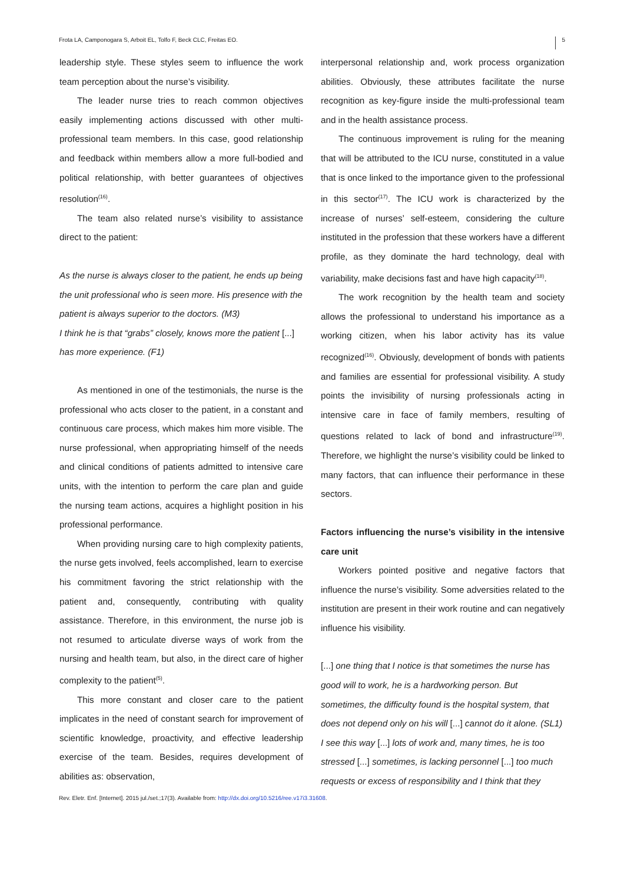Frota LA, Camponogara S, Arboit EL, Tolfo F, Beck CLC, Freitas EO. 5
leadership style. These styles seem to influence the work team perception about the nurse’s visibility.
The leader nurse tries to reach common objectives easily implementing actions discussed with other multi-professional team members. In this case, good relationship and feedback within members allow a more full-bodied and political relationship, with better guarantees of objectives resolution<sup>(16)</sup>.
The team also related nurse’s visibility to assistance direct to the patient:
As the nurse is always closer to the patient, he ends up being the unit professional who is seen more. His presence with the patient is always superior to the doctors. (M3)
I think he is that “grabs” closely, knows more the patient [...] has more experience. (F1)
As mentioned in one of the testimonials, the nurse is the professional who acts closer to the patient, in a constant and continuous care process, which makes him more visible. The nurse professional, when appropriating himself of the needs and clinical conditions of patients admitted to intensive care units, with the intention to perform the care plan and guide the nursing team actions, acquires a highlight position in his professional performance.
When providing nursing care to high complexity patients, the nurse gets involved, feels accomplished, learn to exercise his commitment favoring the strict relationship with the patient and, consequently, contributing with quality assistance. Therefore, in this environment, the nurse job is not resumed to articulate diverse ways of work from the nursing and health team, but also, in the direct care of higher complexity to the patient<sup>(5)</sup>.
This more constant and closer care to the patient implicates in the need of constant search for improvement of scientific knowledge, proactivity, and effective leadership exercise of the team. Besides, requires development of abilities as: observation,
interpersonal relationship and, work process organization abilities. Obviously, these attributes facilitate the nurse recognition as key-figure inside the multi-professional team and in the health assistance process.
The continuous improvement is ruling for the meaning that will be attributed to the ICU nurse, constituted in a value that is once linked to the importance given to the professional in this sector<sup>(17)</sup>. The ICU work is characterized by the increase of nurses’ self-esteem, considering the culture instituted in the profession that these workers have a different profile, as they dominate the hard technology, deal with variability, make decisions fast and have high capacity<sup>(18)</sup>.
The work recognition by the health team and society allows the professional to understand his importance as a working citizen, when his labor activity has its value recognized<sup>(16)</sup>. Obviously, development of bonds with patients and families are essential for professional visibility. A study points the invisibility of nursing professionals acting in intensive care in face of family members, resulting of questions related to lack of bond and infrastructure<sup>(19)</sup>. Therefore, we highlight the nurse’s visibility could be linked to many factors, that can influence their performance in these sectors.
Factors influencing the nurse’s visibility in the intensive care unit
Workers pointed positive and negative factors that influence the nurse’s visibility. Some adversities related to the institution are present in their work routine and can negatively influence his visibility.
[...] one thing that I notice is that sometimes the nurse has good will to work, he is a hardworking person. But sometimes, the difficulty found is the hospital system, that does not depend only on his will [...] cannot do it alone. (SL1)
I see this way [...] lots of work and, many times, he is too stressed [...] sometimes, is lacking personnel [...] too much requests or excess of responsibility and I think that they
Rev. Eletr. Enf. [Internet]. 2015 jul./set.;17(3). Available from: http://dx.doi.org/10.5216/ree.v17i3.31608.